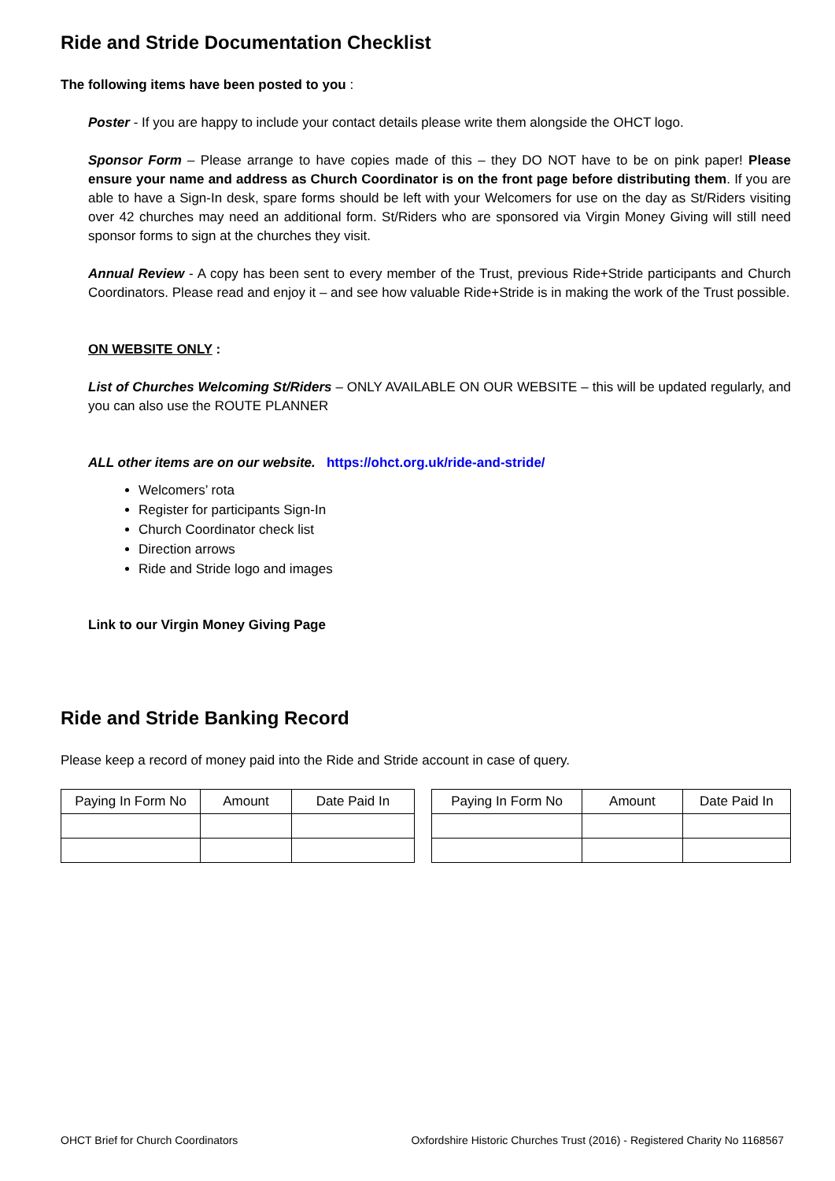Ride and Stride Documentation Checklist
The following items have been posted to you :
Poster - If you are happy to include your contact details please write them alongside the OHCT logo.
Sponsor Form – Please arrange to have copies made of this – they DO NOT have to be on pink paper! Please ensure your name and address as Church Coordinator is on the front page before distributing them. If you are able to have a Sign-In desk, spare forms should be left with your Welcomers for use on the day as St/Riders visiting over 42 churches may need an additional form. St/Riders who are sponsored via Virgin Money Giving will still need sponsor forms to sign at the churches they visit.
Annual Review - A copy has been sent to every member of the Trust, previous Ride+Stride participants and Church Coordinators. Please read and enjoy it – and see how valuable Ride+Stride is in making the work of the Trust possible.
ON WEBSITE ONLY :
List of Churches Welcoming St/Riders – ONLY AVAILABLE ON OUR WEBSITE – this will be updated regularly, and you can also use the ROUTE PLANNER
ALL other items are on our website. https://ohct.org.uk/ride-and-stride/
Welcomers’ rota
Register for participants Sign-In
Church Coordinator check list
Direction arrows
Ride and Stride logo and images
Link to our Virgin Money Giving Page
Ride and Stride Banking Record
Please keep a record of money paid into the Ride and Stride account in case of query.
| Paying In Form No | Amount | Date Paid In |
| --- | --- | --- |
| Paying In Form No | Amount | Date Paid In |
| --- | --- | --- |
OHCT Brief for Church Coordinators Oxfordshire Historic Churches Trust (2016) - Registered Charity No 1168567